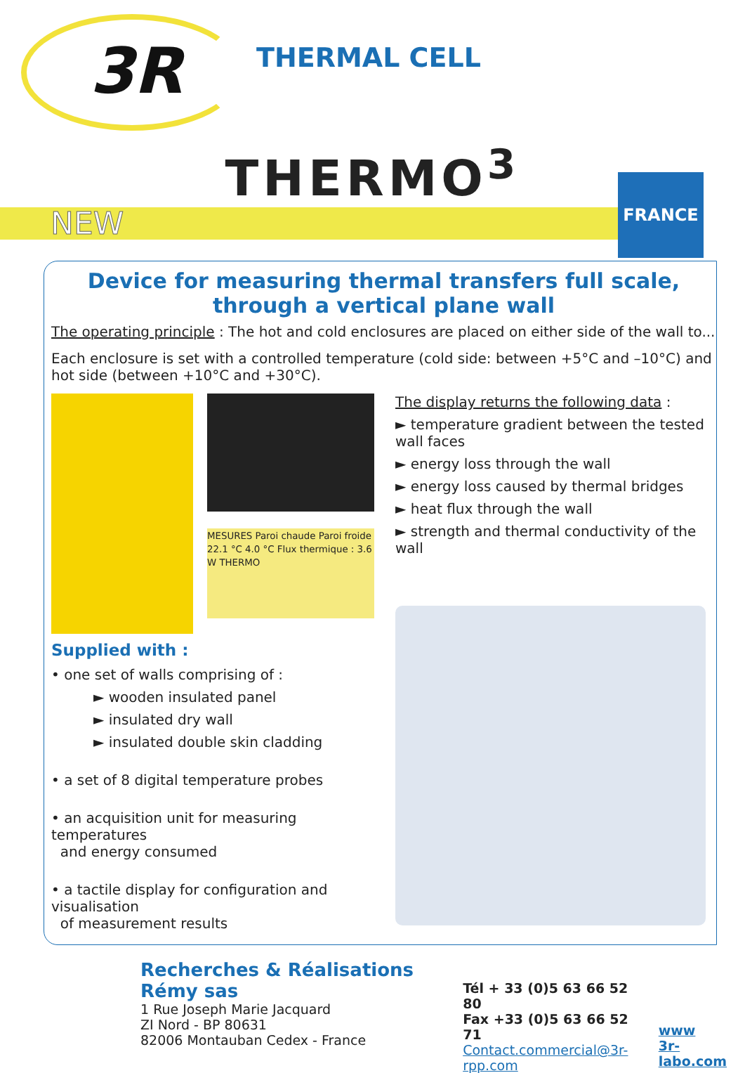3R
THERMAL CELL
THERMO<sup>3</sup>
NEW
FRANCE
Device for measuring thermal transfers full scale,
through a vertical plane wall
The operating principle : The hot and cold enclosures are placed on either side of the wall to...
Each enclosure is set with a controlled temperature (cold side: between +5°C and –10°C) and hot side (between +10°C and +30°C).
MESURES Paroi chaude Paroi froide 22.1 °C 4.0 °C Flux thermique : 3.6 W THERMO
Supplied with :
• one set of walls comprising of :
► wooden insulated panel
► insulated dry wall
► insulated double skin cladding
• a set of 8 digital temperature probes
• an acquisition unit for measuring temperatures
and energy consumed
• a tactile display for configuration and visualisation
of measurement results
The display returns the following data :
► temperature gradient between the tested wall faces
► energy loss through the wall
► energy loss caused by thermal bridges
► heat flux through the wall
► strength and thermal conductivity of the wall
Recherches & Réalisations Rémy sas
1 Rue Joseph Marie Jacquard
ZI Nord - BP 80631
82006 Montauban Cedex - France
Tél + 33 (0)5 63 66 52 80
Fax +33 (0)5 63 66 52 71
Contact.commercial@3r-rpp.com
www
3r-labo.com